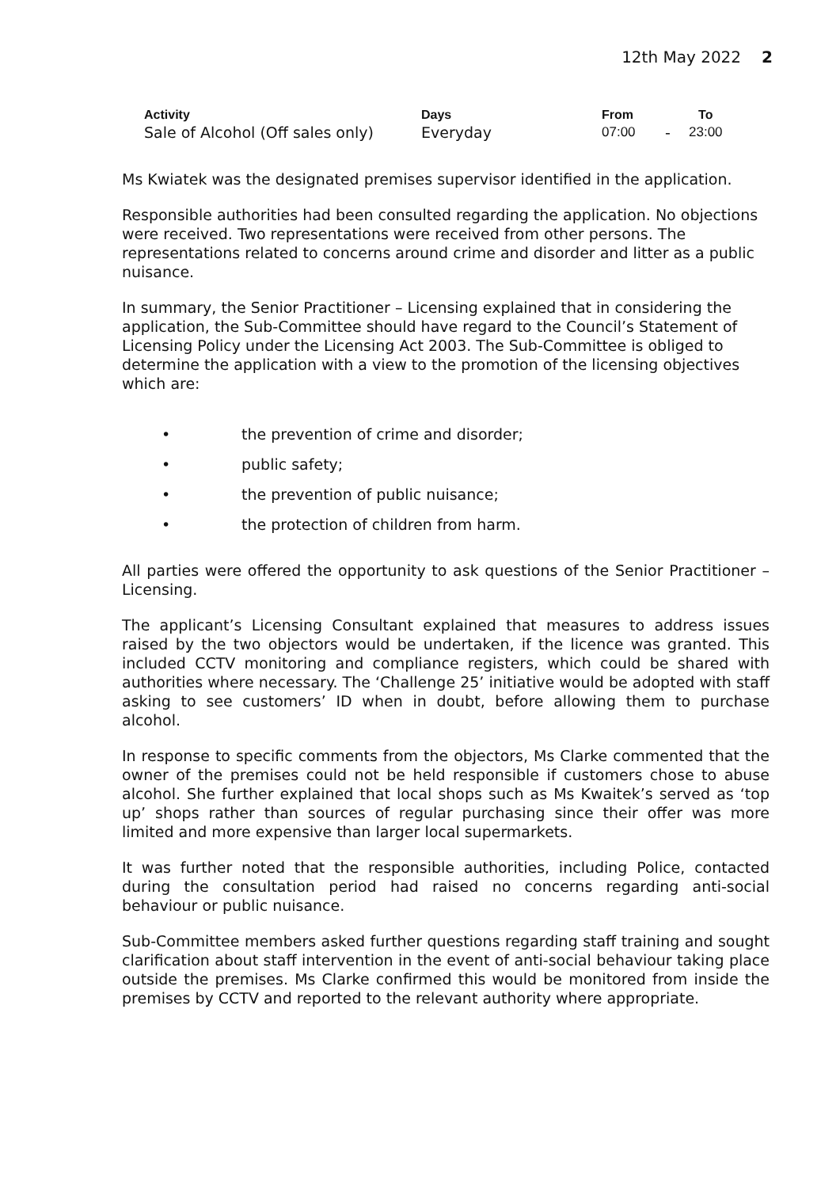12th May 2022 2
| Activity | Days | From | | To |
| --- | --- | --- | --- | --- |
| Sale of Alcohol (Off sales only) | Everyday | 07:00 | - | 23:00 |
Ms Kwiatek was the designated premises supervisor identified in the application.
Responsible authorities had been consulted regarding the application. No objections were received. Two representations were received from other persons. The representations related to concerns around crime and disorder and litter as a public nuisance.
In summary, the Senior Practitioner – Licensing explained that in considering the application, the Sub-Committee should have regard to the Council’s Statement of Licensing Policy under the Licensing Act 2003. The Sub-Committee is obliged to determine the application with a view to the promotion of the licensing objectives which are:
• the prevention of crime and disorder;
• public safety;
• the prevention of public nuisance;
• the protection of children from harm.
All parties were offered the opportunity to ask questions of the Senior Practitioner – Licensing.
The applicant’s Licensing Consultant explained that measures to address issues raised by the two objectors would be undertaken, if the licence was granted. This included CCTV monitoring and compliance registers, which could be shared with authorities where necessary. The ‘Challenge 25’ initiative would be adopted with staff asking to see customers’ ID when in doubt, before allowing them to purchase alcohol.
In response to specific comments from the objectors, Ms Clarke commented that the owner of the premises could not be held responsible if customers chose to abuse alcohol. She further explained that local shops such as Ms Kwaitek’s served as ‘top up’ shops rather than sources of regular purchasing since their offer was more limited and more expensive than larger local supermarkets.
It was further noted that the responsible authorities, including Police, contacted during the consultation period had raised no concerns regarding anti-social behaviour or public nuisance.
Sub-Committee members asked further questions regarding staff training and sought clarification about staff intervention in the event of anti-social behaviour taking place outside the premises. Ms Clarke confirmed this would be monitored from inside the premises by CCTV and reported to the relevant authority where appropriate.